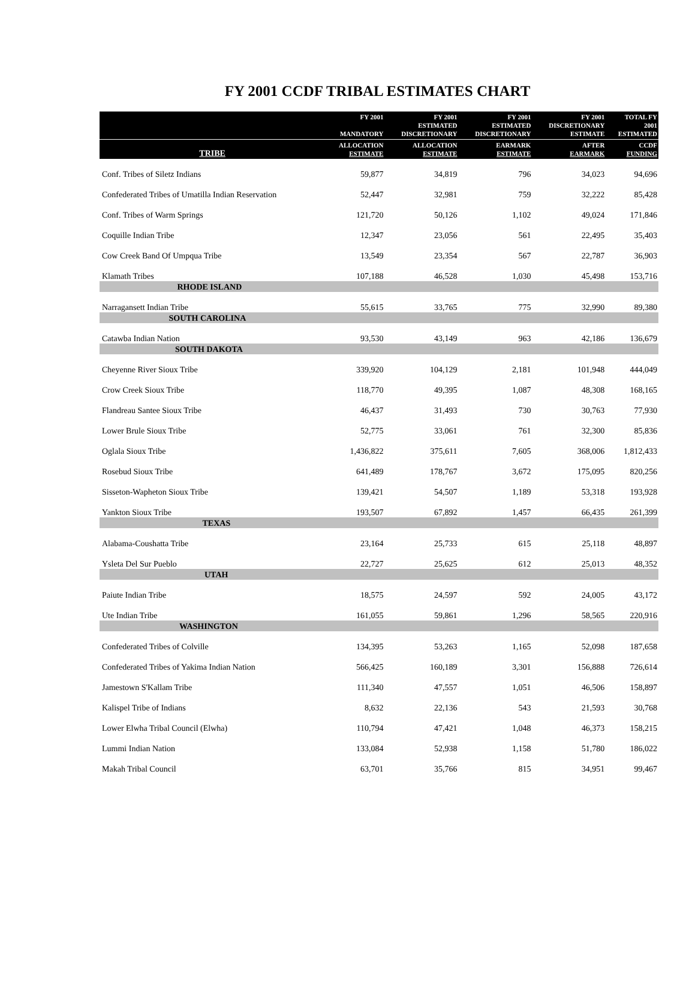FY 2001 CCDF TRIBAL ESTIMATES CHART
| | FY 2001 MANDATORY | FY 2001 ESTIMATED DISCRETIONARY | FY 2001 ESTIMATED DISCRETIONARY | FY 2001 DISCRETIONARY ESTIMATE | TOTAL FY 2001 ESTIMATED |
| --- | --- | --- | --- | --- | --- |
| TRIBE | ALLOCATION ESTIMATE | ALLOCATION ESTIMATE | EARMARK ESTIMATE | AFTER EARMARK | CCDF FUNDING |
| Conf. Tribes of Siletz Indians | 59,877 | 34,819 | 796 | 34,023 | 94,696 |
| Confederated Tribes of Umatilla Indian Reservation | 52,447 | 32,981 | 759 | 32,222 | 85,428 |
| Conf. Tribes of Warm Springs | 121,720 | 50,126 | 1,102 | 49,024 | 171,846 |
| Coquille Indian Tribe | 12,347 | 23,056 | 561 | 22,495 | 35,403 |
| Cow Creek Band Of Umpqua Tribe | 13,549 | 23,354 | 567 | 22,787 | 36,903 |
| Klamath Tribes | 107,188 | 46,528 | 1,030 | 45,498 | 153,716 |
| RHODE ISLAND | | | | | |
| Narragansett Indian Tribe | 55,615 | 33,765 | 775 | 32,990 | 89,380 |
| SOUTH CAROLINA | | | | | |
| Catawba Indian Nation | 93,530 | 43,149 | 963 | 42,186 | 136,679 |
| SOUTH DAKOTA | | | | | |
| Cheyenne River Sioux Tribe | 339,920 | 104,129 | 2,181 | 101,948 | 444,049 |
| Crow Creek Sioux Tribe | 118,770 | 49,395 | 1,087 | 48,308 | 168,165 |
| Flandreau Santee Sioux Tribe | 46,437 | 31,493 | 730 | 30,763 | 77,930 |
| Lower Brule Sioux Tribe | 52,775 | 33,061 | 761 | 32,300 | 85,836 |
| Oglala Sioux Tribe | 1,436,822 | 375,611 | 7,605 | 368,006 | 1,812,433 |
| Rosebud Sioux Tribe | 641,489 | 178,767 | 3,672 | 175,095 | 820,256 |
| Sisseton-Wapheton Sioux Tribe | 139,421 | 54,507 | 1,189 | 53,318 | 193,928 |
| Yankton Sioux Tribe | 193,507 | 67,892 | 1,457 | 66,435 | 261,399 |
| TEXAS | | | | | |
| Alabama-Coushatta Tribe | 23,164 | 25,733 | 615 | 25,118 | 48,897 |
| Ysleta Del Sur Pueblo | 22,727 | 25,625 | 612 | 25,013 | 48,352 |
| UTAH | | | | | |
| Paiute Indian Tribe | 18,575 | 24,597 | 592 | 24,005 | 43,172 |
| Ute Indian Tribe | 161,055 | 59,861 | 1,296 | 58,565 | 220,916 |
| WASHINGTON | | | | | |
| Confederated Tribes of Colville | 134,395 | 53,263 | 1,165 | 52,098 | 187,658 |
| Confederated Tribes of Yakima Indian Nation | 566,425 | 160,189 | 3,301 | 156,888 | 726,614 |
| Jamestown S'Kallam Tribe | 111,340 | 47,557 | 1,051 | 46,506 | 158,897 |
| Kalispel Tribe of Indians | 8,632 | 22,136 | 543 | 21,593 | 30,768 |
| Lower Elwha Tribal Council (Elwha) | 110,794 | 47,421 | 1,048 | 46,373 | 158,215 |
| Lummi Indian Nation | 133,084 | 52,938 | 1,158 | 51,780 | 186,022 |
| Makah Tribal Council | 63,701 | 35,766 | 815 | 34,951 | 99,467 |